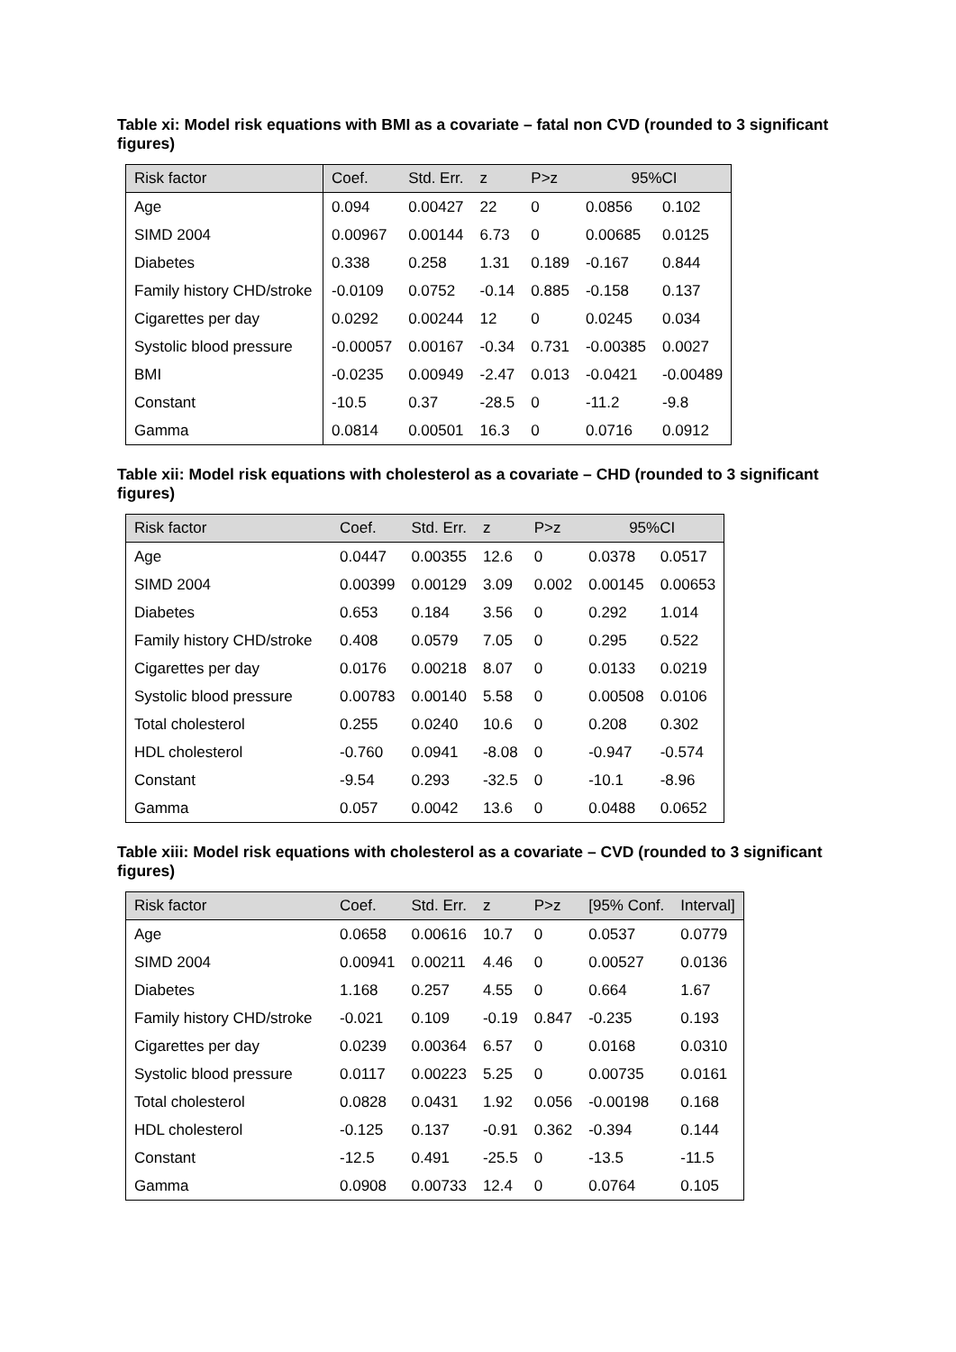Table xi: Model risk equations with BMI as a covariate – fatal non CVD (rounded to 3 significant figures)
| Risk factor | Coef. | Std. Err. | z | P>z | 95%CI | |
| --- | --- | --- | --- | --- | --- | --- |
| Age | 0.094 | 0.00427 | 22 | 0 | 0.0856 | 0.102 |
| SIMD 2004 | 0.00967 | 0.00144 | 6.73 | 0 | 0.00685 | 0.0125 |
| Diabetes | 0.338 | 0.258 | 1.31 | 0.189 | -0.167 | 0.844 |
| Family history CHD/stroke | -0.0109 | 0.0752 | -0.14 | 0.885 | -0.158 | 0.137 |
| Cigarettes per day | 0.0292 | 0.00244 | 12 | 0 | 0.0245 | 0.034 |
| Systolic blood pressure | -0.00057 | 0.00167 | -0.34 | 0.731 | -0.00385 | 0.0027 |
| BMI | -0.0235 | 0.00949 | -2.47 | 0.013 | -0.0421 | -0.00489 |
| Constant | -10.5 | 0.37 | -28.5 | 0 | -11.2 | -9.8 |
| Gamma | 0.0814 | 0.00501 | 16.3 | 0 | 0.0716 | 0.0912 |
Table xii: Model risk equations with cholesterol as a covariate – CHD (rounded to 3 significant figures)
| Risk factor | Coef. | Std. Err. | z | P>z | 95%CI | |
| --- | --- | --- | --- | --- | --- | --- |
| Age | 0.0447 | 0.00355 | 12.6 | 0 | 0.0378 | 0.0517 |
| SIMD 2004 | 0.00399 | 0.00129 | 3.09 | 0.002 | 0.00145 | 0.00653 |
| Diabetes | 0.653 | 0.184 | 3.56 | 0 | 0.292 | 1.014 |
| Family history CHD/stroke | 0.408 | 0.0579 | 7.05 | 0 | 0.295 | 0.522 |
| Cigarettes per day | 0.0176 | 0.00218 | 8.07 | 0 | 0.0133 | 0.0219 |
| Systolic blood pressure | 0.00783 | 0.00140 | 5.58 | 0 | 0.00508 | 0.0106 |
| Total cholesterol | 0.255 | 0.0240 | 10.6 | 0 | 0.208 | 0.302 |
| HDL cholesterol | -0.760 | 0.0941 | -8.08 | 0 | -0.947 | -0.574 |
| Constant | -9.54 | 0.293 | -32.5 | 0 | -10.1 | -8.96 |
| Gamma | 0.057 | 0.0042 | 13.6 | 0 | 0.0488 | 0.0652 |
Table xiii: Model risk equations with cholesterol as a covariate – CVD (rounded to 3 significant figures)
| Risk factor | Coef. | Std. Err. | z | P>z | [95% Conf. | Interval] |
| --- | --- | --- | --- | --- | --- | --- |
| Age | 0.0658 | 0.00616 | 10.7 | 0 | 0.0537 | 0.0779 |
| SIMD 2004 | 0.00941 | 0.00211 | 4.46 | 0 | 0.00527 | 0.0136 |
| Diabetes | 1.168 | 0.257 | 4.55 | 0 | 0.664 | 1.67 |
| Family history CHD/stroke | -0.021 | 0.109 | -0.19 | 0.847 | -0.235 | 0.193 |
| Cigarettes per day | 0.0239 | 0.00364 | 6.57 | 0 | 0.0168 | 0.0310 |
| Systolic blood pressure | 0.0117 | 0.00223 | 5.25 | 0 | 0.00735 | 0.0161 |
| Total cholesterol | 0.0828 | 0.0431 | 1.92 | 0.056 | -0.00198 | 0.168 |
| HDL cholesterol | -0.125 | 0.137 | -0.91 | 0.362 | -0.394 | 0.144 |
| Constant | -12.5 | 0.491 | -25.5 | 0 | -13.5 | -11.5 |
| Gamma | 0.0908 | 0.00733 | 12.4 | 0 | 0.0764 | 0.105 |